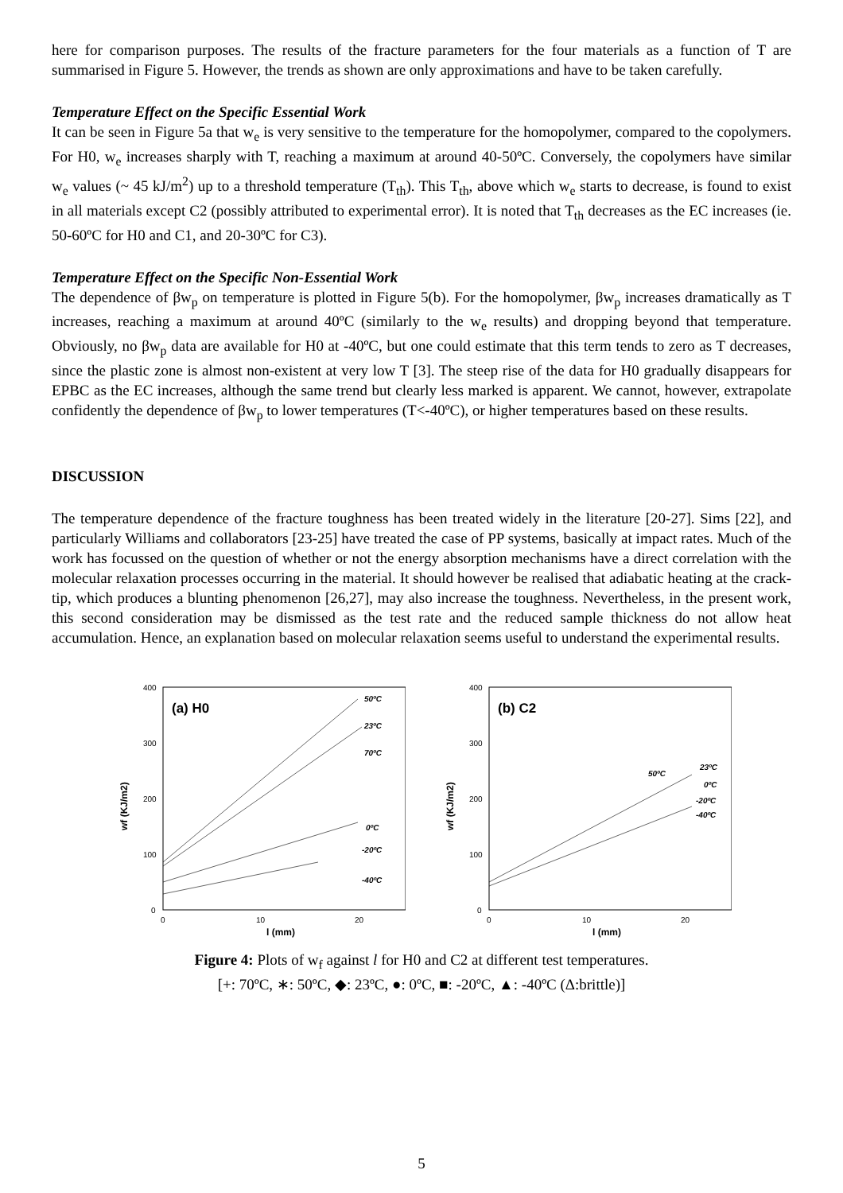here for comparison purposes. The results of the fracture parameters for the four materials as a function of T are summarised in Figure 5. However, the trends as shown are only approximations and have to be taken carefully.
Temperature Effect on the Specific Essential Work
It can be seen in Figure 5a that w<sub>e</sub> is very sensitive to the temperature for the homopolymer, compared to the copolymers. For H0, w<sub>e</sub> increases sharply with T, reaching a maximum at around 40-50ºC. Conversely, the copolymers have similar w<sub>e</sub> values (~ 45 kJ/m<sup>2</sup>) up to a threshold temperature (T<sub>th</sub>). This T<sub>th</sub>, above which w<sub>e</sub> starts to decrease, is found to exist in all materials except C2 (possibly attributed to experimental error). It is noted that T<sub>th</sub> decreases as the EC increases (ie. 50-60ºC for H0 and C1, and 20-30ºC for C3).
Temperature Effect on the Specific Non-Essential Work
The dependence of βw<sub>p</sub> on temperature is plotted in Figure 5(b). For the homopolymer, βw<sub>p</sub> increases dramatically as T increases, reaching a maximum at around 40ºC (similarly to the w<sub>e</sub> results) and dropping beyond that temperature. Obviously, no βw<sub>p</sub> data are available for H0 at -40ºC, but one could estimate that this term tends to zero as T decreases, since the plastic zone is almost non-existent at very low T [3]. The steep rise of the data for H0 gradually disappears for EPBC as the EC increases, although the same trend but clearly less marked is apparent. We cannot, however, extrapolate confidently the dependence of βw<sub>p</sub> to lower temperatures (T<-40ºC), or higher temperatures based on these results.
DISCUSSION
The temperature dependence of the fracture toughness has been treated widely in the literature [20-27]. Sims [22], and particularly Williams and collaborators [23-25] have treated the case of PP systems, basically at impact rates. Much of the work has focussed on the question of whether or not the energy absorption mechanisms have a direct correlation with the molecular relaxation processes occurring in the material. It should however be realised that adiabatic heating at the crack-tip, which produces a blunting phenomenon [26,27], may also increase the toughness. Nevertheless, in the present work, this second consideration may be dismissed as the test rate and the reduced sample thickness do not allow heat accumulation. Hence, an explanation based on molecular relaxation seems useful to understand the experimental results.
400
300
200
100
0
0
10
20
l (mm)
wf (KJ/m2)
(a) H0
50ºC
23ºC
70ºC
0ºC
-20ºC
-40ºC
400
300
200
100
0
0
10
20
l (mm)
wf (KJ/m2)
(b) C2
50ºC
23ºC
0ºC
-20ºC
-40ºC
Figure 4: Plots of w<sub>f</sub> against l for H0 and C2 at different test temperatures.
[+: 70ºC, ∗: 50ºC, ◆: 23ºC, ●: 0ºC, ■: -20ºC, ▲: -40ºC (Δ:brittle)]
5